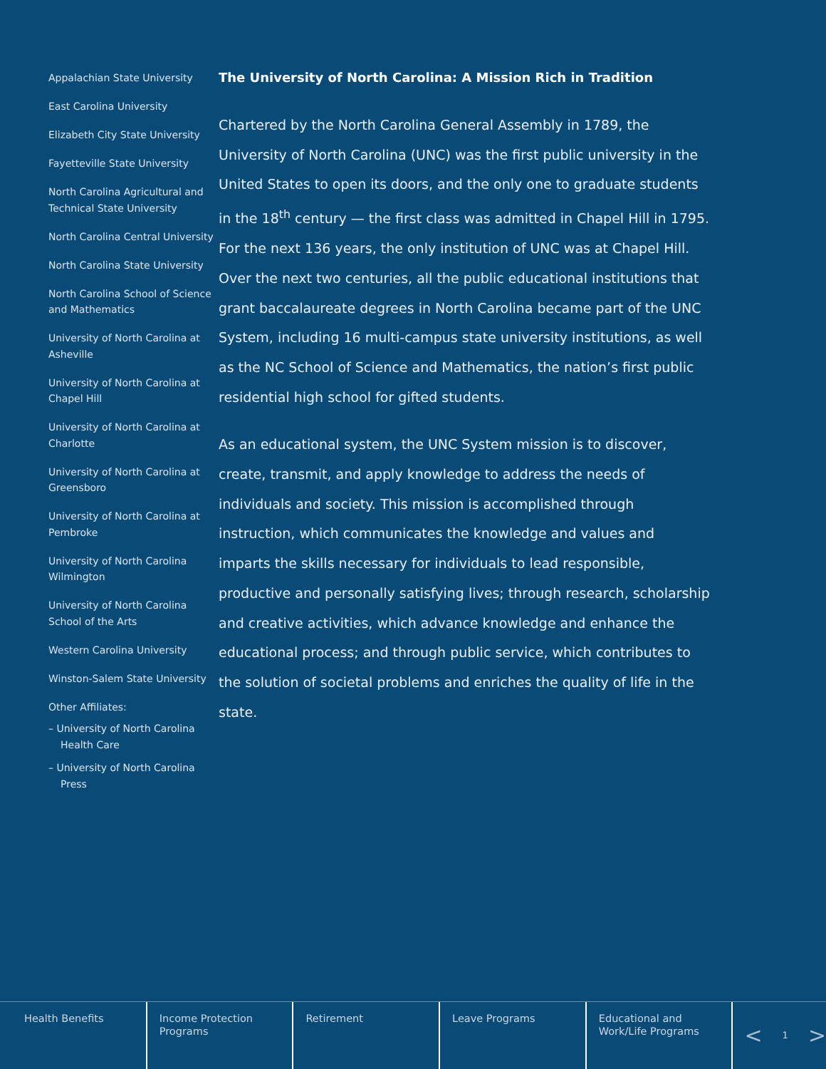Appalachian State University
East Carolina University
Elizabeth City State University
Fayetteville State University
North Carolina Agricultural and Technical State University
North Carolina Central University
North Carolina State University
North Carolina School of Science and Mathematics
University of North Carolina at Asheville
University of North Carolina at Chapel Hill
University of North Carolina at Charlotte
University of North Carolina at Greensboro
University of North Carolina at Pembroke
University of North Carolina Wilmington
University of North Carolina School of the Arts
Western Carolina University
Winston-Salem State University
Other Affiliates:
– University of North Carolina Health Care
– University of North Carolina Press
The University of North Carolina: A Mission Rich in Tradition
Chartered by the North Carolina General Assembly in 1789, the University of North Carolina (UNC) was the first public university in the United States to open its doors, and the only one to graduate students in the 18<sup>th</sup> century — the first class was admitted in Chapel Hill in 1795. For the next 136 years, the only institution of UNC was at Chapel Hill. Over the next two centuries, all the public educational institutions that grant baccalaureate degrees in North Carolina became part of the UNC System, including 16 multi-campus state university institutions, as well as the NC School of Science and Mathematics, the nation’s first public residential high school for gifted students.
As an educational system, the UNC System mission is to discover, create, transmit, and apply knowledge to address the needs of individuals and society. This mission is accomplished through instruction, which communicates the knowledge and values and imparts the skills necessary for individuals to lead responsible, productive and personally satisfying lives; through research, scholarship and creative activities, which advance knowledge and enhance the educational process; and through public service, which contributes to the solution of societal problems and enriches the quality of life in the state.
Health Benefits Income Protection Programs
Retirement Leave Programs Educational and Work/Life Programs
< 1 >